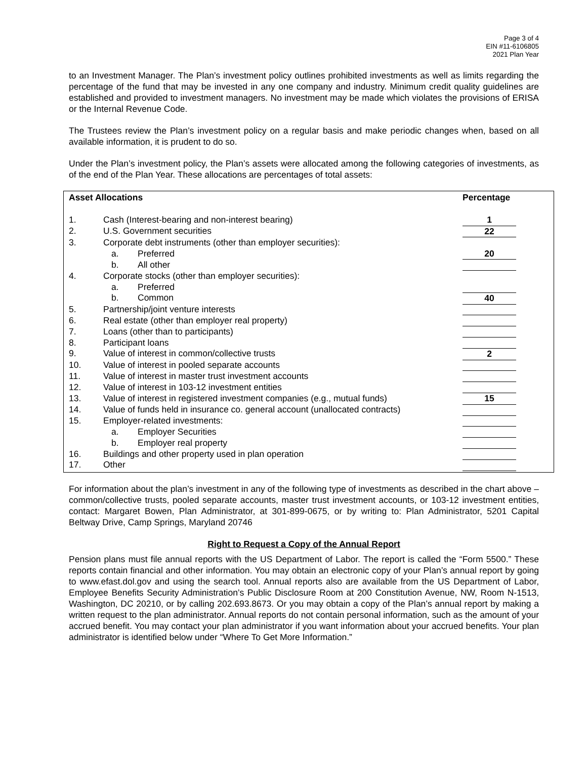Page 3 of 4
EIN #11-6106805
2021 Plan Year
to an Investment Manager. The Plan’s investment policy outlines prohibited investments as well as limits regarding the percentage of the fund that may be invested in any one company and industry. Minimum credit quality guidelines are established and provided to investment managers. No investment may be made which violates the provisions of ERISA or the Internal Revenue Code.
The Trustees review the Plan’s investment policy on a regular basis and make periodic changes when, based on all available information, it is prudent to do so.
Under the Plan’s investment policy, the Plan’s assets were allocated among the following categories of investments, as of the end of the Plan Year. These allocations are percentages of total assets:
| Asset Allocations | | Percentage | |
| --- | --- | --- | --- |
| 1. | Cash (Interest-bearing and non-interest bearing) | 1 | |
| 2. | U.S. Government securities | 22 | |
| 3. | Corporate debt instruments (other than employer securities): | | |
| | a. Preferred | 20 | |
| | b. All other | | |
| 4. | Corporate stocks (other than employer securities): | | |
| | a. Preferred | | |
| | b. Common | 40 | |
| 5. | Partnership/joint venture interests | | |
| 6. | Real estate (other than employer real property) | | |
| 7. | Loans (other than to participants) | | |
| 8. | Participant loans | | |
| 9. | Value of interest in common/collective trusts | 2 | |
| 10. | Value of interest in pooled separate accounts | | |
| 11. | Value of interest in master trust investment accounts | | |
| 12. | Value of interest in 103-12 investment entities | | |
| 13. | Value of interest in registered investment companies (e.g., mutual funds) | 15 | |
| 14. | Value of funds held in insurance co. general account (unallocated contracts) | | |
| 15. | Employer-related investments: | | |
| | a. Employer Securities | | |
| | b. Employer real property | | |
| 16. | Buildings and other property used in plan operation | | |
| 17. | Other | | |
For information about the plan’s investment in any of the following type of investments as described in the chart above – common/collective trusts, pooled separate accounts, master trust investment accounts, or 103-12 investment entities, contact: Margaret Bowen, Plan Administrator, at 301-899-0675, or by writing to: Plan Administrator, 5201 Capital Beltway Drive, Camp Springs, Maryland 20746
Right to Request a Copy of the Annual Report
Pension plans must file annual reports with the US Department of Labor. The report is called the “Form 5500.” These reports contain financial and other information. You may obtain an electronic copy of your Plan’s annual report by going to www.efast.dol.gov and using the search tool. Annual reports also are available from the US Department of Labor, Employee Benefits Security Administration’s Public Disclosure Room at 200 Constitution Avenue, NW, Room N-1513, Washington, DC 20210, or by calling 202.693.8673. Or you may obtain a copy of the Plan’s annual report by making a written request to the plan administrator. Annual reports do not contain personal information, such as the amount of your accrued benefit. You may contact your plan administrator if you want information about your accrued benefits. Your plan administrator is identified below under “Where To Get More Information.”